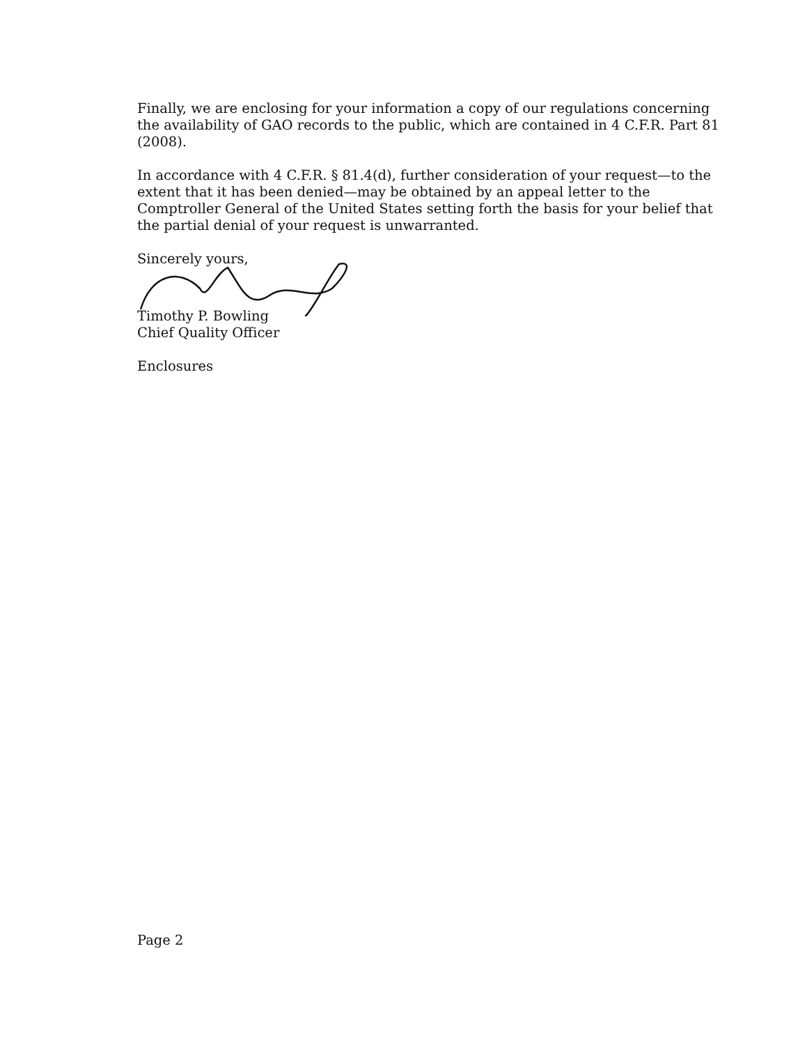Finally, we are enclosing for your information a copy of our regulations concerning the availability of GAO records to the public, which are contained in 4 C.F.R. Part 81 (2008).
In accordance with 4 C.F.R. § 81.4(d), further consideration of your request—to the extent that it has been denied—may be obtained by an appeal letter to the Comptroller General of the United States setting forth the basis for your belief that the partial denial of your request is unwarranted.
Sincerely yours,
Timothy P. Bowling
Chief Quality Officer
Enclosures
Page 2